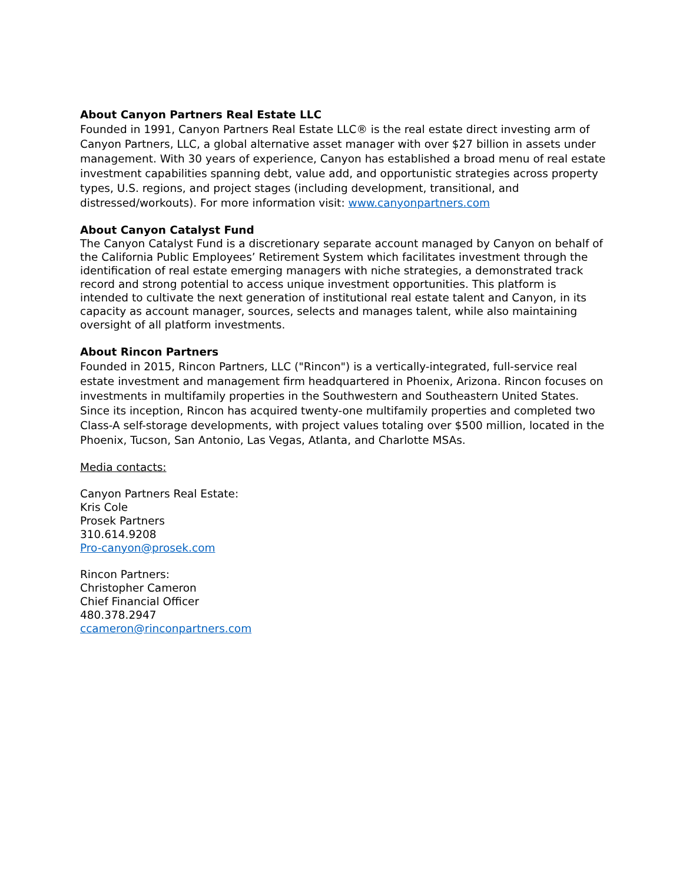About Canyon Partners Real Estate LLC
Founded in 1991, Canyon Partners Real Estate LLC® is the real estate direct investing arm of Canyon Partners, LLC, a global alternative asset manager with over $27 billion in assets under management. With 30 years of experience, Canyon has established a broad menu of real estate investment capabilities spanning debt, value add, and opportunistic strategies across property types, U.S. regions, and project stages (including development, transitional, and distressed/workouts). For more information visit: www.canyonpartners.com
About Canyon Catalyst Fund
The Canyon Catalyst Fund is a discretionary separate account managed by Canyon on behalf of the California Public Employees’ Retirement System which facilitates investment through the identification of real estate emerging managers with niche strategies, a demonstrated track record and strong potential to access unique investment opportunities. This platform is intended to cultivate the next generation of institutional real estate talent and Canyon, in its capacity as account manager, sources, selects and manages talent, while also maintaining oversight of all platform investments.
About Rincon Partners
Founded in 2015, Rincon Partners, LLC ("Rincon") is a vertically-integrated, full-service real estate investment and management firm headquartered in Phoenix, Arizona. Rincon focuses on investments in multifamily properties in the Southwestern and Southeastern United States. Since its inception, Rincon has acquired twenty-one multifamily properties and completed two Class-A self-storage developments, with project values totaling over $500 million, located in the Phoenix, Tucson, San Antonio, Las Vegas, Atlanta, and Charlotte MSAs.
Media contacts:
Canyon Partners Real Estate:
Kris Cole
Prosek Partners
310.614.9208
Pro-canyon@prosek.com
Rincon Partners:
Christopher Cameron
Chief Financial Officer
480.378.2947
ccameron@rinconpartners.com